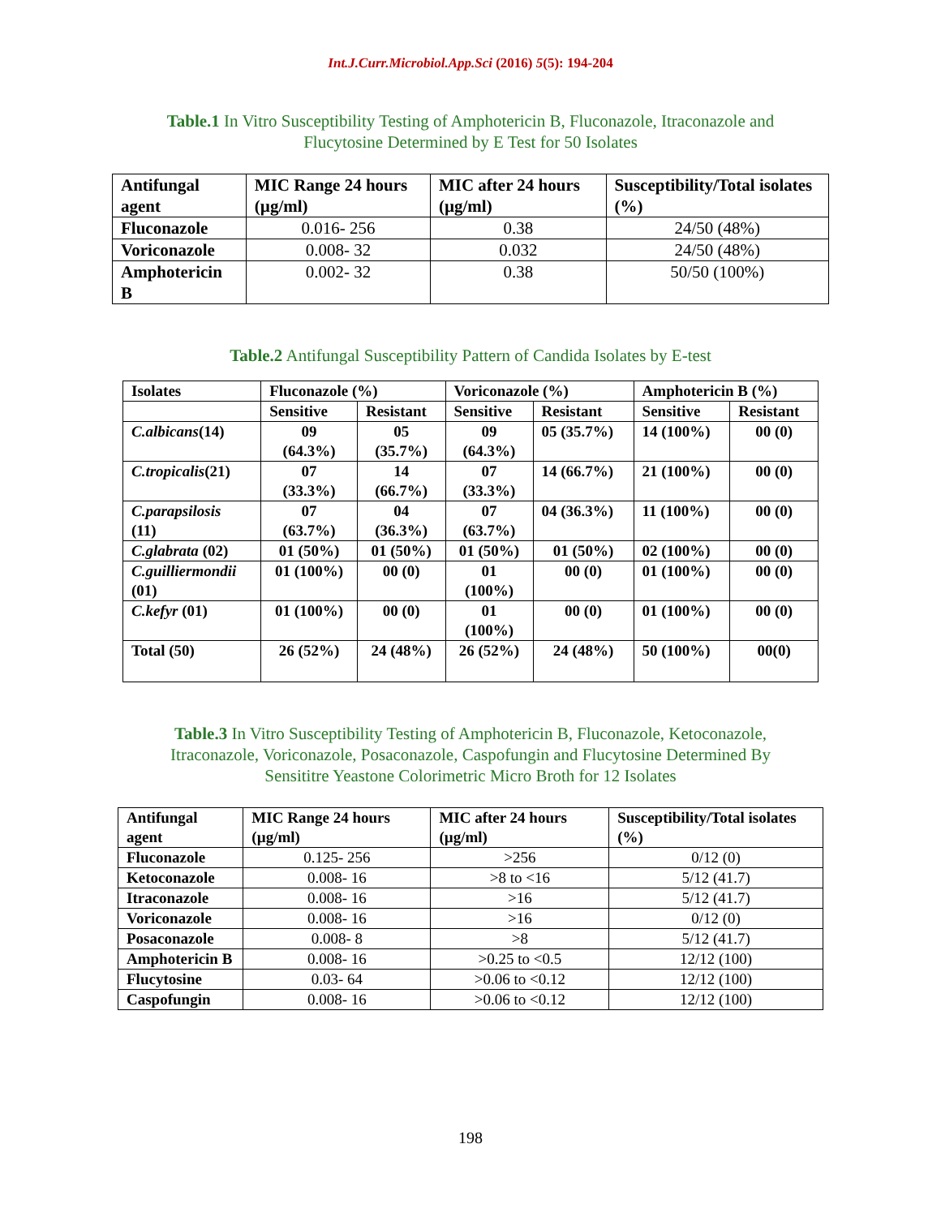Int.J.Curr.Microbiol.App.Sci (2016) 5(5): 194-204
Table.1 In Vitro Susceptibility Testing of Amphotericin B, Fluconazole, Itraconazole and Flucytosine Determined by E Test for 50 Isolates
| Antifungal agent | MIC Range 24 hours (µg/ml) | MIC after 24 hours (µg/ml) | Susceptibility/Total isolates (%) |
| --- | --- | --- | --- |
| Fluconazole | 0.016- 256 | 0.38 | 24/50 (48%) |
| Voriconazole | 0.008- 32 | 0.032 | 24/50 (48%) |
| Amphotericin B | 0.002- 32 | 0.38 | 50/50 (100%) |
Table.2 Antifungal Susceptibility Pattern of Candida Isolates by E-test
| Isolates | Fluconazole (%) | | Voriconazole (%) | | Amphotericin B (%) | |
| --- | --- | --- | --- | --- | --- | --- |
| | Sensitive | Resistant | Sensitive | Resistant | Sensitive | Resistant |
| C.albicans (14) | 09 (64.3%) | 05 (35.7%) | 09 (64.3%) | 05 (35.7%) | 14 (100%) | 00 (0) |
| C.tropicalis (21) | 07 (33.3%) | 14 (66.7%) | 07 (33.3%) | 14 (66.7%) | 21 (100%) | 00 (0) |
| C.parapsilosis (11) | 07 (63.7%) | 04 (36.3%) | 07 (63.7%) | 04 (36.3%) | 11 (100%) | 00 (0) |
| C.glabrata (02) | 01 (50%) | 01 (50%) | 01 (50%) | 01 (50%) | 02 (100%) | 00 (0) |
| C.guilliermondii (01) | 01 (100%) | 00 (0) | 01 (100%) | 00 (0) | 01 (100%) | 00 (0) |
| C.kefyr (01) | 01 (100%) | 00 (0) | 01 (100%) | 00 (0) | 01 (100%) | 00 (0) |
| Total (50) | 26 (52%) | 24 (48%) | 26 (52%) | 24 (48%) | 50 (100%) | 00(0) |
Table.3 In Vitro Susceptibility Testing of Amphotericin B, Fluconazole, Ketoconazole, Itraconazole, Voriconazole, Posaconazole, Caspofungin and Flucytosine Determined By Sensititre Yeastone Colorimetric Micro Broth for 12 Isolates
| Antifungal agent | MIC Range 24 hours (µg/ml) | MIC after 24 hours (µg/ml) | Susceptibility/Total isolates (%) |
| --- | --- | --- | --- |
| Fluconazole | 0.125- 256 | >256 | 0/12 (0) |
| Ketoconazole | 0.008- 16 | >8 to <16 | 5/12 (41.7) |
| Itraconazole | 0.008- 16 | >16 | 5/12 (41.7) |
| Voriconazole | 0.008- 16 | >16 | 0/12 (0) |
| Posaconazole | 0.008- 8 | >8 | 5/12 (41.7) |
| Amphotericin B | 0.008- 16 | >0.25 to <0.5 | 12/12 (100) |
| Flucytosine | 0.03- 64 | >0.06 to <0.12 | 12/12 (100) |
| Caspofungin | 0.008- 16 | >0.06 to <0.12 | 12/12 (100) |
198